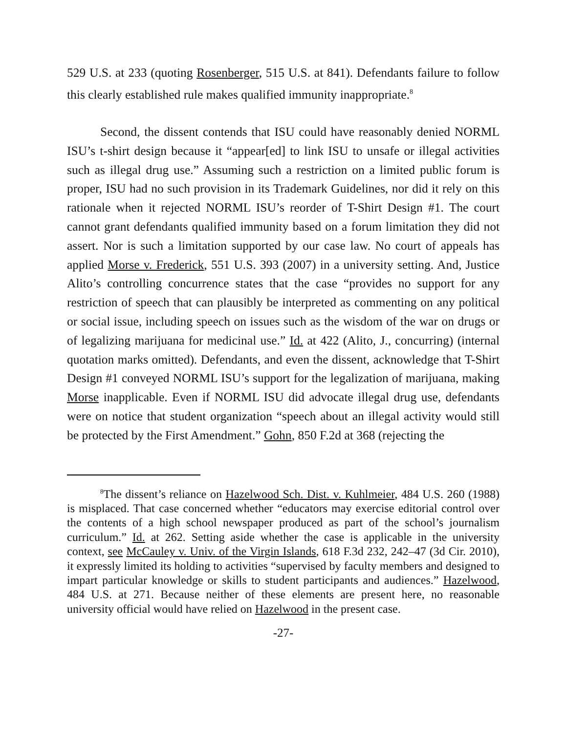529 U.S. at 233 (quoting Rosenberger, 515 U.S. at 841). Defendants failure to follow this clearly established rule makes qualified immunity inappropriate.<sup>8</sup>
Second, the dissent contends that ISU could have reasonably denied NORML ISU’s t-shirt design because it “appear[ed] to link ISU to unsafe or illegal activities such as illegal drug use.” Assuming such a restriction on a limited public forum is proper, ISU had no such provision in its Trademark Guidelines, nor did it rely on this rationale when it rejected NORML ISU’s reorder of T-Shirt Design #1. The court cannot grant defendants qualified immunity based on a forum limitation they did not assert. Nor is such a limitation supported by our case law. No court of appeals has applied Morse v. Frederick, 551 U.S. 393 (2007) in a university setting. And, Justice Alito’s controlling concurrence states that the case “provides no support for any restriction of speech that can plausibly be interpreted as commenting on any political or social issue, including speech on issues such as the wisdom of the war on drugs or of legalizing marijuana for medicinal use.” Id. at 422 (Alito, J., concurring) (internal quotation marks omitted). Defendants, and even the dissent, acknowledge that T-Shirt Design #1 conveyed NORML ISU’s support for the legalization of marijuana, making Morse inapplicable. Even if NORML ISU did advocate illegal drug use, defendants were on notice that student organization “speech about an illegal activity would still be protected by the First Amendment.” Gohn, 850 F.2d at 368 (rejecting the
<sup>8</sup> The dissent’s reliance on Hazelwood Sch. Dist. v. Kuhlmeier, 484 U.S. 260 (1988) is misplaced. That case concerned whether “educators may exercise editorial control over the contents of a high school newspaper produced as part of the school’s journalism curriculum.” Id. at 262. Setting aside whether the case is applicable in the university context, see McCauley v. Univ. of the Virgin Islands, 618 F.3d 232, 242–47 (3d Cir. 2010), it expressly limited its holding to activities “supervised by faculty members and designed to impart particular knowledge or skills to student participants and audiences.” Hazelwood, 484 U.S. at 271. Because neither of these elements are present here, no reasonable university official would have relied on Hazelwood in the present case.
-27-